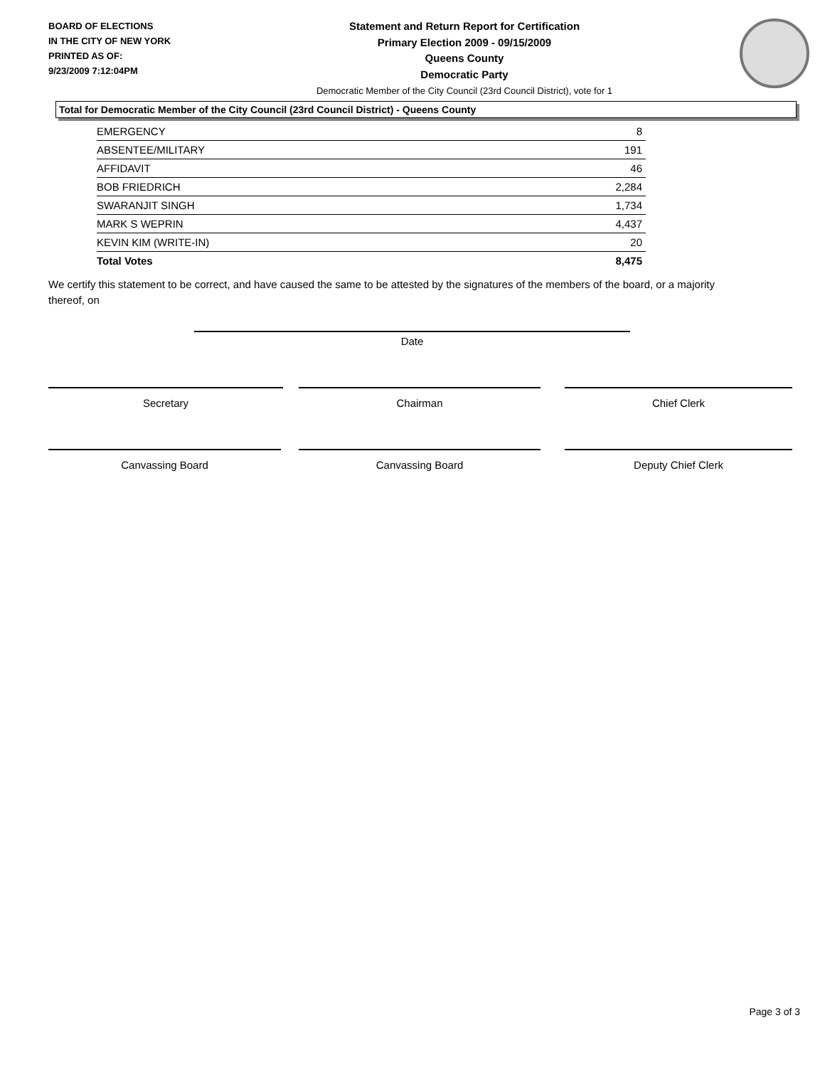BOARD OF ELECTIONS
IN THE CITY OF NEW YORK
PRINTED AS OF:
9/23/2009 7:12:04PM
Statement and Return Report for Certification
Primary Election 2009 - 09/15/2009
Queens County
Democratic Party
Democratic Member of the City Council (23rd Council District), vote for 1
Total for Democratic Member of the City Council (23rd Council District) - Queens County
| EMERGENCY | 8 |
| ABSENTEE/MILITARY | 191 |
| AFFIDAVIT | 46 |
| BOB FRIEDRICH | 2,284 |
| SWARANJIT SINGH | 1,734 |
| MARK S WEPRIN | 4,437 |
| KEVIN KIM (WRITE-IN) | 20 |
| Total Votes | 8,475 |
We certify this statement to be correct, and have caused the same to be attested by the signatures of the members of the board, or a majority thereof, on
Date
Secretary Chairman Chief Clerk
Canvassing Board Canvassing Board Deputy Chief Clerk
Page 3 of 3